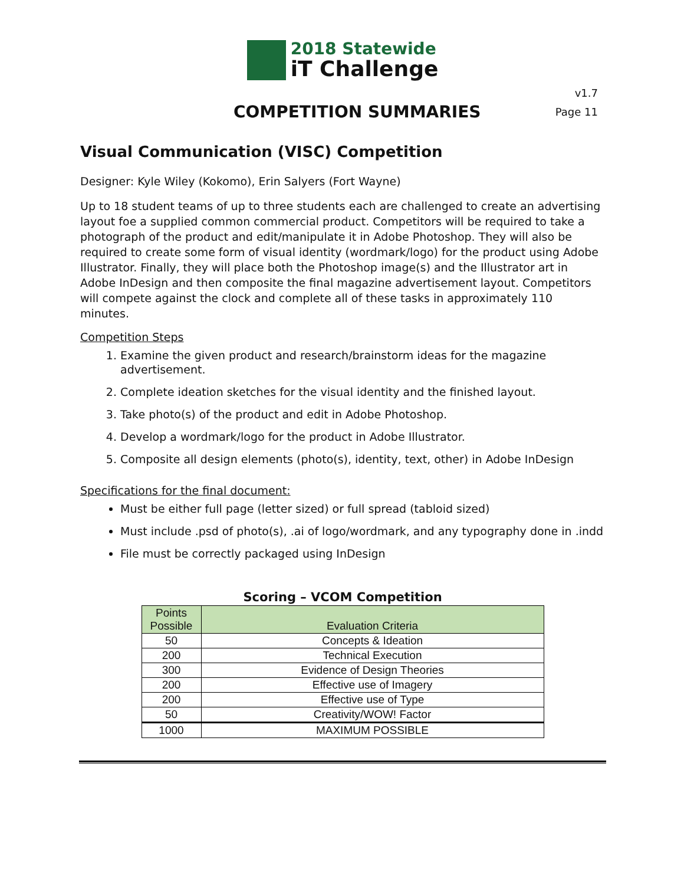2018 Statewide
iT Challenge
COMPETITION SUMMARIES
v1.7
Page 11
Visual Communication (VISC) Competition
Designer: Kyle Wiley (Kokomo), Erin Salyers (Fort Wayne)
Up to 18 student teams of up to three students each are challenged to create an advertising layout foe a supplied common commercial product. Competitors will be required to take a photograph of the product and edit/manipulate it in Adobe Photoshop. They will also be required to create some form of visual identity (wordmark/logo) for the product using Adobe Illustrator. Finally, they will place both the Photoshop image(s) and the Illustrator art in Adobe InDesign and then composite the final magazine advertisement layout. Competitors will compete against the clock and complete all of these tasks in approximately 110 minutes.
Competition Steps
1. Examine the given product and research/brainstorm ideas for the magazine advertisement.
2. Complete ideation sketches for the visual identity and the finished layout.
3. Take photo(s) of the product and edit in Adobe Photoshop.
4. Develop a wordmark/logo for the product in Adobe Illustrator.
5. Composite all design elements (photo(s), identity, text, other) in Adobe InDesign
Specifications for the final document:
Must be either full page (letter sized) or full spread (tabloid sized)
Must include .psd of photo(s), .ai of logo/wordmark, and any typography done in .indd
File must be correctly packaged using InDesign
Scoring – VCOM Competition
| Points Possible | Evaluation Criteria |
| --- | --- |
| 50 | Concepts & Ideation |
| 200 | Technical Execution |
| 300 | Evidence of Design Theories |
| 200 | Effective use of Imagery |
| 200 | Effective use of Type |
| 50 | Creativity/WOW! Factor |
| 1000 | MAXIMUM POSSIBLE |